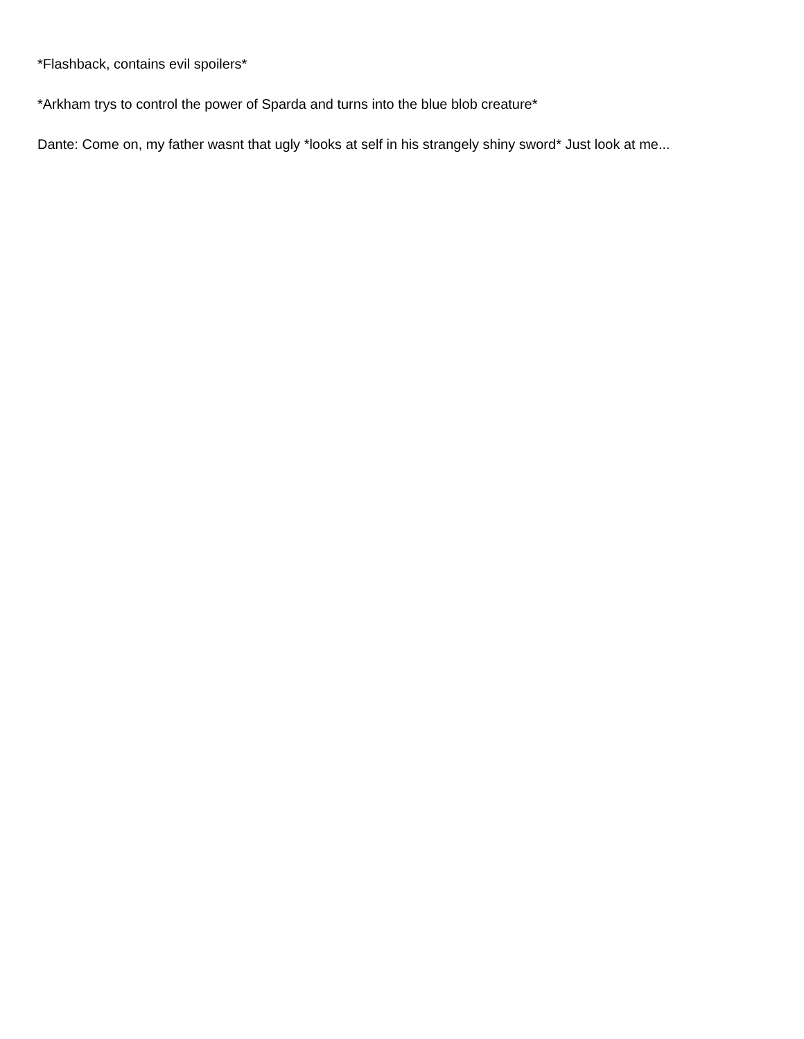*Flashback, contains evil spoilers*
*Arkham trys to control the power of Sparda and turns into the blue blob creature*
Dante: Come on, my father wasnt that ugly *looks at self in his strangely shiny sword* Just look at me...